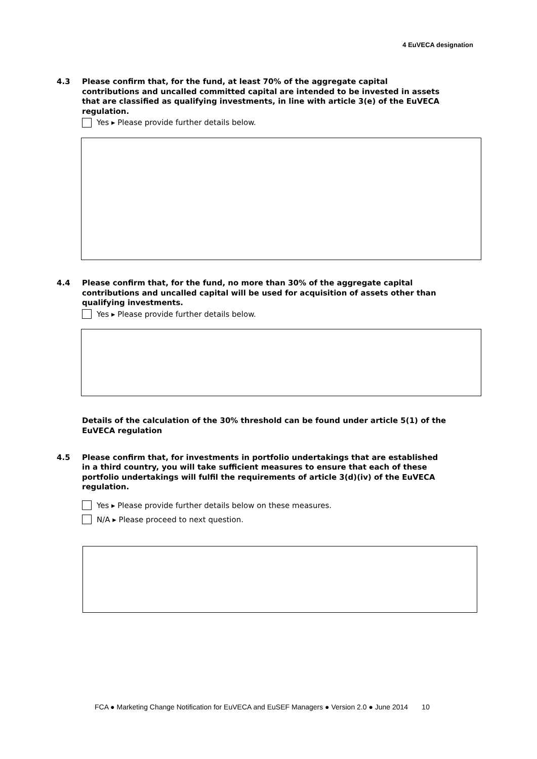4 EuVECA designation
4.3 Please confirm that, for the fund, at least 70% of the aggregate capital contributions and uncalled committed capital are intended to be invested in assets that are classified as qualifying investments, in line with article 3(e) of the EuVECA regulation.
Yes ▸ Please provide further details below.
4.4 Please confirm that, for the fund, no more than 30% of the aggregate capital contributions and uncalled capital will be used for acquisition of assets other than qualifying investments.
Yes ▸ Please provide further details below.
Details of the calculation of the 30% threshold can be found under article 5(1) of the EuVECA regulation
4.5 Please confirm that, for investments in portfolio undertakings that are established in a third country, you will take sufficient measures to ensure that each of these portfolio undertakings will fulfil the requirements of article 3(d)(iv) of the EuVECA regulation.
Yes ▸ Please provide further details below on these measures.
N/A ▸ Please proceed to next question.
FCA ● Marketing Change Notification for EuVECA and EuSEF Managers ● Version 2.0 ● June 2014 10